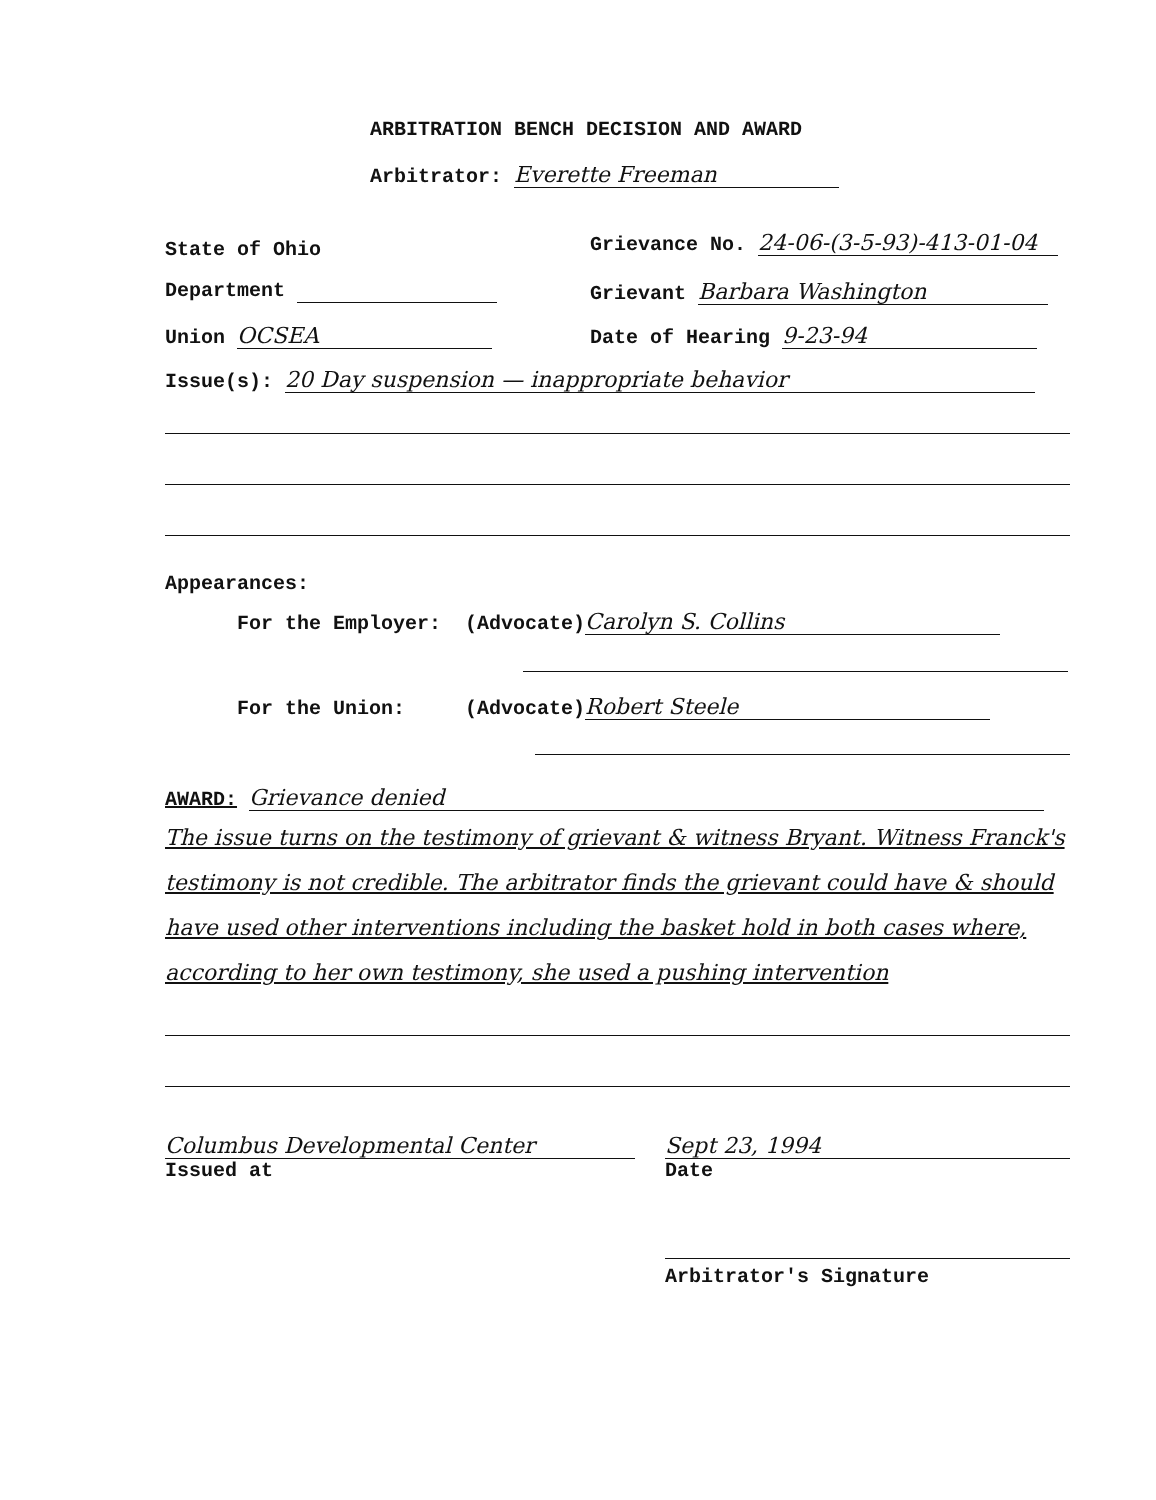ARBITRATION BENCH DECISION AND AWARD
Arbitrator: Everette Freeman
State of Ohio
Grievance No. 24-06-(3-5-93)-413-01-04
Department Grievant Barbara Washington
Union OCSEA Date of Hearing 9-23-94
Issue(s): 20 Day suspension — inappropriate behavior
Appearances:
For the Employer: (Advocate) Carolyn S. Collins
For the Union: (Advocate) Robert Steele
AWARD: Grievance denied
The issue turns on the testimony of grievant & witness Bryant. Witness Franck's testimony is not credible. The arbitrator finds the grievant could have & should have used other interventions including the basket hold in both cases where, according to her own testimony, she used a pushing intervention
Columbus Developmental Center
Issued at
Sept 23, 1994
Date
Arbitrator's Signature